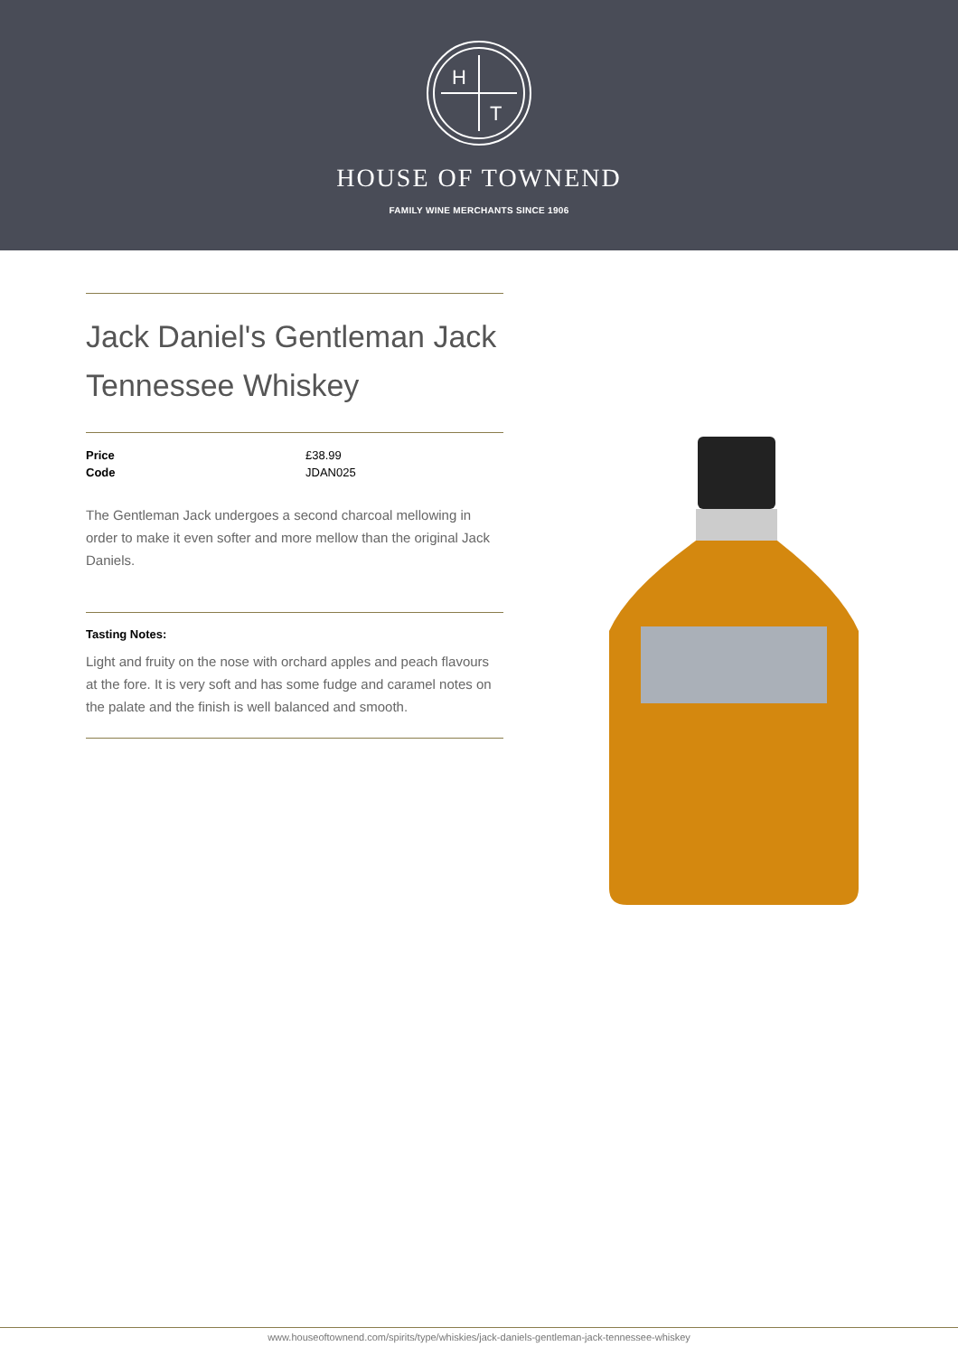H
T
HOUSE OF TOWNEND
FAMILY WINE MERCHANTS SINCE 1906
Jack Daniel's Gentleman Jack Tennessee Whiskey
| Price | £38.99 |
| Code | JDAN025 |
The Gentleman Jack undergoes a second charcoal mellowing in order to make it even softer and more mellow than the original Jack Daniels.
Tasting Notes:
Light and fruity on the nose with orchard apples and peach flavours at the fore. It is very soft and has some fudge and caramel notes on the palate and the finish is well balanced and smooth.
www.houseoftownend.com/spirits/type/whiskies/jack-daniels-gentleman-jack-tennessee-whiskey